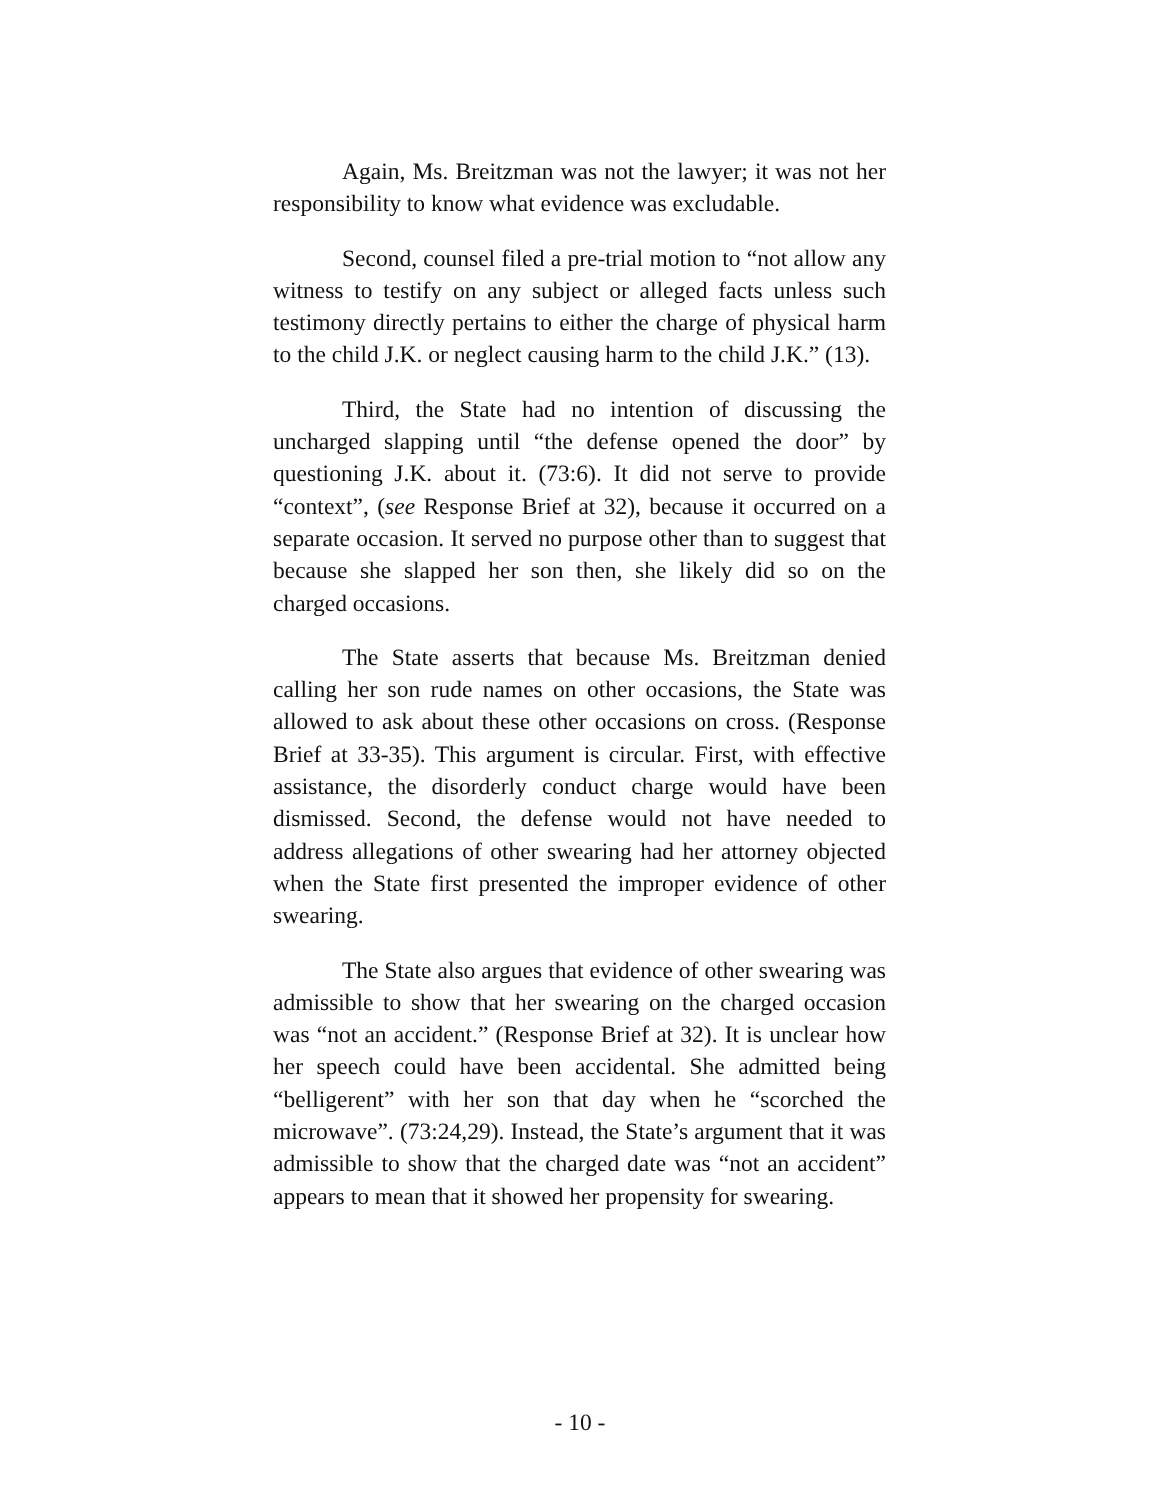Again, Ms. Breitzman was not the lawyer; it was not her responsibility to know what evidence was excludable.
Second, counsel filed a pre-trial motion to “not allow any witness to testify on any subject or alleged facts unless such testimony directly pertains to either the charge of physical harm to the child J.K. or neglect causing harm to the child J.K.” (13).
Third, the State had no intention of discussing the uncharged slapping until “the defense opened the door” by questioning J.K. about it. (73:6). It did not serve to provide “context”, (see Response Brief at 32), because it occurred on a separate occasion. It served no purpose other than to suggest that because she slapped her son then, she likely did so on the charged occasions.
The State asserts that because Ms. Breitzman denied calling her son rude names on other occasions, the State was allowed to ask about these other occasions on cross. (Response Brief at 33-35). This argument is circular. First, with effective assistance, the disorderly conduct charge would have been dismissed. Second, the defense would not have needed to address allegations of other swearing had her attorney objected when the State first presented the improper evidence of other swearing.
The State also argues that evidence of other swearing was admissible to show that her swearing on the charged occasion was “not an accident.” (Response Brief at 32). It is unclear how her speech could have been accidental. She admitted being “belligerent” with her son that day when he “scorched the microwave”. (73:24,29). Instead, the State’s argument that it was admissible to show that the charged date was “not an accident” appears to mean that it showed her propensity for swearing.
- 10 -